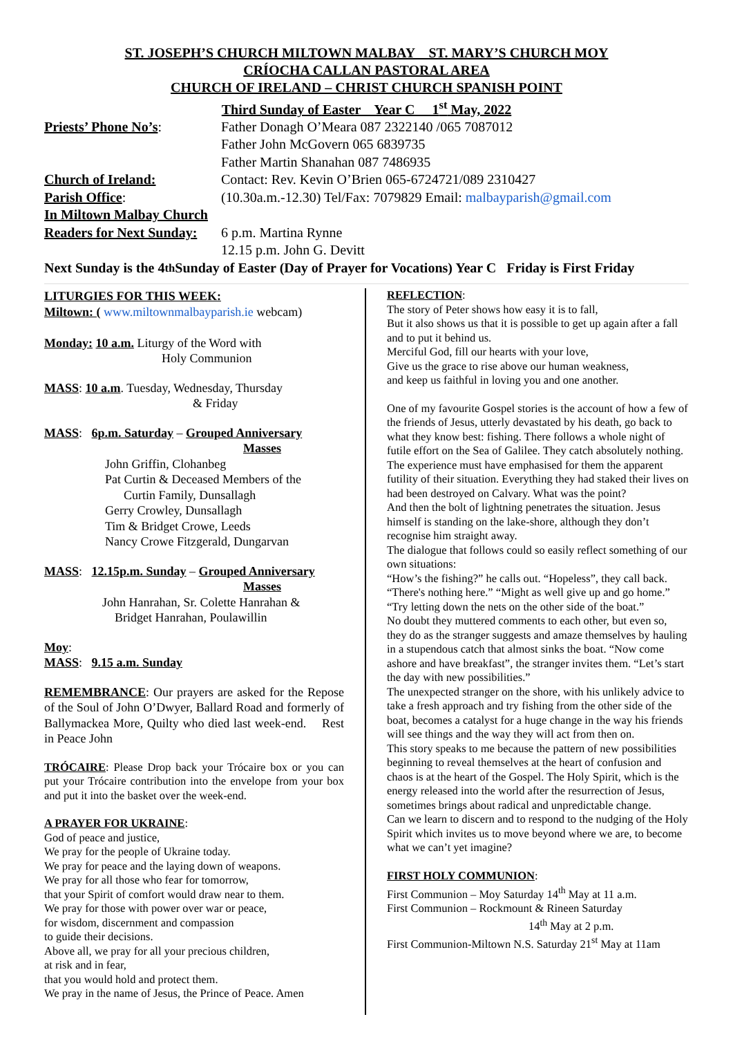ST. JOSEPH’S CHURCH MILTOWN MALBAY ST. MARY’S CHURCH MOY
CRÍOCHA CALLAN PASTORAL AREA
CHURCH OF IRELAND – CHRIST CHURCH SPANISH POINT
Third Sunday of Easter Year C 1<sup>st</sup> May, 2022
Priests’ Phone No’s: Father Donagh O’Meara 087 2322140 /065 7087012
Father John McGovern 065 6839735
Father Martin Shanahan 087 7486935
Church of Ireland: Contact: Rev. Kevin O’Brien 065-6724721/089 2310427
Parish Office: (10.30a.m.-12.30) Tel/Fax: 7079829 Email: malbayparish@gmail.com
In Miltown Malbay Church
Readers for Next Sunday:
6 p.m. Martina Rynne
12.15 p.m. John G. Devitt
Next Sunday is the 4<sup>th</sup> Sunday of Easter (Day of Prayer for Vocations) Year C Friday is First Friday
LITURGIES FOR THIS WEEK:
Miltown: ( www.miltownmalbayparish.ie webcam)
Monday: 10 a.m. Liturgy of the Word with
Holy Communion
MASS: 10 a.m. Tuesday, Wednesday, Thursday
& Friday
MASS: 6p.m. Saturday – Grouped Anniversary
Masses
John Griffin, Clohanbeg
Pat Curtin & Deceased Members of the
Curtin Family, Dunsallagh
Gerry Crowley, Dunsallagh
Tim & Bridget Crowe, Leeds
Nancy Crowe Fitzgerald, Dungarvan
MASS: 12.15p.m. Sunday – Grouped Anniversary
Masses
John Hanrahan, Sr. Colette Hanrahan &
Bridget Hanrahan, Poulawillin
Moy:
MASS: 9.15 a.m. Sunday
REMEMBRANCE: Our prayers are asked for the Repose of the Soul of John O’Dwyer, Ballard Road and formerly of Ballymackea More, Quilty who died last week-end. Rest in Peace John
TRÓCAIRE: Please Drop back your Trócaire box or you can put your Trócaire contribution into the envelope from your box and put it into the basket over the week-end.
A PRAYER FOR UKRAINE:
God of peace and justice,
We pray for the people of Ukraine today.
We pray for peace and the laying down of weapons.
We pray for all those who fear for tomorrow,
that your Spirit of comfort would draw near to them.
We pray for those with power over war or peace,
for wisdom, discernment and compassion
to guide their decisions.
Above all, we pray for all your precious children,
at risk and in fear,
that you would hold and protect them.
We pray in the name of Jesus, the Prince of Peace. Amen
REFLECTION:
The story of Peter shows how easy it is to fall,
But it also shows us that it is possible to get up again after a fall and to put it behind us.
Merciful God, fill our hearts with your love,
Give us the grace to rise above our human weakness,
and keep us faithful in loving you and one another.
One of my favourite Gospel stories is the account of how a few of the friends of Jesus, utterly devastated by his death, go back to what they know best: fishing. There follows a whole night of futile effort on the Sea of Galilee. They catch absolutely nothing. The experience must have emphasised for them the apparent futility of their situation. Everything they had staked their lives on had been destroyed on Calvary. What was the point?
And then the bolt of lightning penetrates the situation. Jesus himself is standing on the lake-shore, although they don’t recognise him straight away.
The dialogue that follows could so easily reflect something of our own situations:
“How’s the fishing?” he calls out. “Hopeless”, they call back. “There's nothing here.” “Might as well give up and go home.” “Try letting down the nets on the other side of the boat.”
No doubt they muttered comments to each other, but even so, they do as the stranger suggests and amaze themselves by hauling in a stupendous catch that almost sinks the boat. “Now come ashore and have breakfast”, the stranger invites them. “Let’s start the day with new possibilities.”
The unexpected stranger on the shore, with his unlikely advice to take a fresh approach and try fishing from the other side of the boat, becomes a catalyst for a huge change in the way his friends will see things and the way they will act from then on.
This story speaks to me because the pattern of new possibilities beginning to reveal themselves at the heart of confusion and chaos is at the heart of the Gospel. The Holy Spirit, which is the energy released into the world after the resurrection of Jesus, sometimes brings about radical and unpredictable change.
Can we learn to discern and to respond to the nudging of the Holy Spirit which invites us to move beyond where we are, to become what we can’t yet imagine?
FIRST HOLY COMMUNION:
First Communion – Moy Saturday 14<sup>th</sup> May at 11 a.m.
First Communion – Rockmount & Rineen Saturday
14<sup>th</sup> May at 2 p.m.
First Communion-Miltown N.S. Saturday 21<sup>st</sup> May at 11am